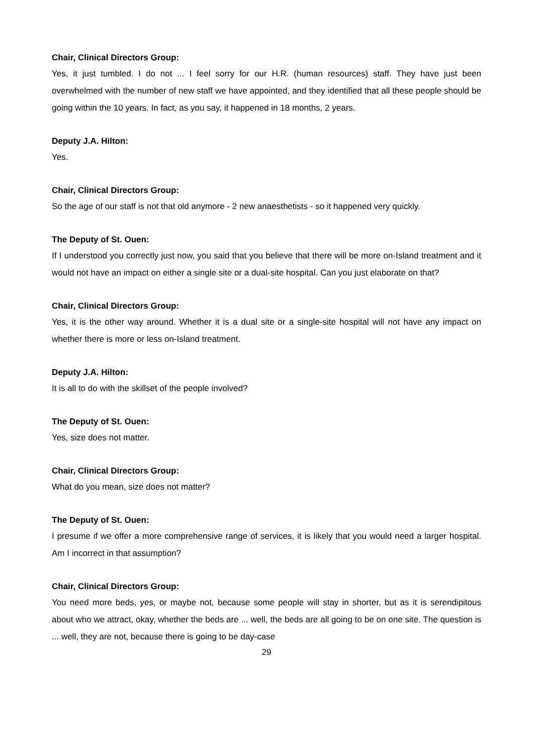Chair, Clinical Directors Group:
Yes, it just tumbled. I do not ... I feel sorry for our H.R. (human resources) staff. They have just been overwhelmed with the number of new staff we have appointed, and they identified that all these people should be going within the 10 years. In fact, as you say, it happened in 18 months, 2 years.
Deputy J.A. Hilton:
Yes.
Chair, Clinical Directors Group:
So the age of our staff is not that old anymore - 2 new anaesthetists - so it happened very quickly.
The Deputy of St. Ouen:
If I understood you correctly just now, you said that you believe that there will be more on-Island treatment and it would not have an impact on either a single site or a dual-site hospital. Can you just elaborate on that?
Chair, Clinical Directors Group:
Yes, it is the other way around. Whether it is a dual site or a single-site hospital will not have any impact on whether there is more or less on-Island treatment.
Deputy J.A. Hilton:
It is all to do with the skillset of the people involved?
The Deputy of St. Ouen:
Yes, size does not matter.
Chair, Clinical Directors Group:
What do you mean, size does not matter?
The Deputy of St. Ouen:
I presume if we offer a more comprehensive range of services, it is likely that you would need a larger hospital. Am I incorrect in that assumption?
Chair, Clinical Directors Group:
You need more beds, yes, or maybe not, because some people will stay in shorter, but as it is serendipitous about who we attract, okay, whether the beds are ... well, the beds are all going to be on one site. The question is ... well, they are not, because there is going to be day-case
29